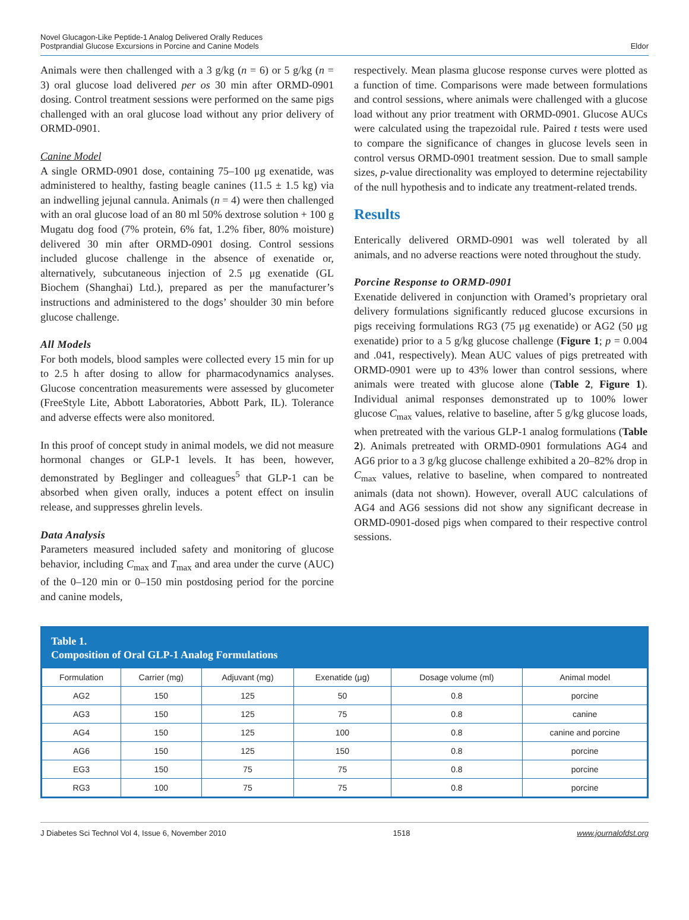Novel Glucagon-Like Peptide-1 Analog Delivered Orally Reduces
Postprandial Glucose Excursions in Porcine and Canine Models
Eldor
Animals were then challenged with a 3 g/kg (n = 6) or 5 g/kg (n = 3) oral glucose load delivered per os 30 min after ORMD-0901 dosing. Control treatment sessions were performed on the same pigs challenged with an oral glucose load without any prior delivery of ORMD-0901.
Canine Model
A single ORMD-0901 dose, containing 75–100 μg exenatide, was administered to healthy, fasting beagle canines (11.5 ± 1.5 kg) via an indwelling jejunal cannula. Animals (n = 4) were then challenged with an oral glucose load of an 80 ml 50% dextrose solution + 100 g Mugatu dog food (7% protein, 6% fat, 1.2% fiber, 80% moisture) delivered 30 min after ORMD-0901 dosing. Control sessions included glucose challenge in the absence of exenatide or, alternatively, subcutaneous injection of 2.5 μg exenatide (GL Biochem (Shanghai) Ltd.), prepared as per the manufacturer’s instructions and administered to the dogs’ shoulder 30 min before glucose challenge.
All Models
For both models, blood samples were collected every 15 min for up to 2.5 h after dosing to allow for pharmacodynamics analyses. Glucose concentration measurements were assessed by glucometer (FreeStyle Lite, Abbott Laboratories, Abbott Park, IL). Tolerance and adverse effects were also monitored.
In this proof of concept study in animal models, we did not measure hormonal changes or GLP-1 levels. It has been, however, demonstrated by Beglinger and colleagues<sup>5</sup> that GLP-1 can be absorbed when given orally, induces a potent effect on insulin release, and suppresses ghrelin levels.
Data Analysis
Parameters measured included safety and monitoring of glucose behavior, including C<sub>max</sub> and T<sub>max</sub> and area under the curve (AUC) of the 0–120 min or 0–150 min postdosing period for the porcine and canine models,
respectively. Mean plasma glucose response curves were plotted as a function of time. Comparisons were made between formulations and control sessions, where animals were challenged with a glucose load without any prior treatment with ORMD-0901. Glucose AUCs were calculated using the trapezoidal rule. Paired t tests were used to compare the significance of changes in glucose levels seen in control versus ORMD-0901 treatment session. Due to small sample sizes, p-value directionality was employed to determine rejectability of the null hypothesis and to indicate any treatment-related trends.
Results
Enterically delivered ORMD-0901 was well tolerated by all animals, and no adverse reactions were noted throughout the study.
Porcine Response to ORMD-0901
Exenatide delivered in conjunction with Oramed’s proprietary oral delivery formulations significantly reduced glucose excursions in pigs receiving formulations RG3 (75 μg exenatide) or AG2 (50 μg exenatide) prior to a 5 g/kg glucose challenge (Figure 1; p = 0.004 and .041, respectively). Mean AUC values of pigs pretreated with ORMD-0901 were up to 43% lower than control sessions, where animals were treated with glucose alone (Table 2, Figure 1). Individual animal responses demonstrated up to 100% lower glucose C<sub>max</sub> values, relative to baseline, after 5 g/kg glucose loads, when pretreated with the various GLP-1 analog formulations (Table 2). Animals pretreated with ORMD-0901 formulations AG4 and AG6 prior to a 3 g/kg glucose challenge exhibited a 20–82% drop in C<sub>max</sub> values, relative to baseline, when compared to nontreated animals (data not shown). However, overall AUC calculations of AG4 and AG6 sessions did not show any significant decrease in ORMD-0901-dosed pigs when compared to their respective control sessions.
Table 1.
Composition of Oral GLP-1 Analog Formulations
| Formulation | Carrier (mg) | Adjuvant (mg) | Exenatide (μg) | Dosage volume (ml) | Animal model |
| --- | --- | --- | --- | --- | --- |
| AG2 | 150 | 125 | 50 | 0.8 | porcine |
| AG3 | 150 | 125 | 75 | 0.8 | canine |
| AG4 | 150 | 125 | 100 | 0.8 | canine and porcine |
| AG6 | 150 | 125 | 150 | 0.8 | porcine |
| EG3 | 150 | 75 | 75 | 0.8 | porcine |
| RG3 | 100 | 75 | 75 | 0.8 | porcine |
J Diabetes Sci Technol Vol 4, Issue 6, November 2010 1518 www.journalofdst.org